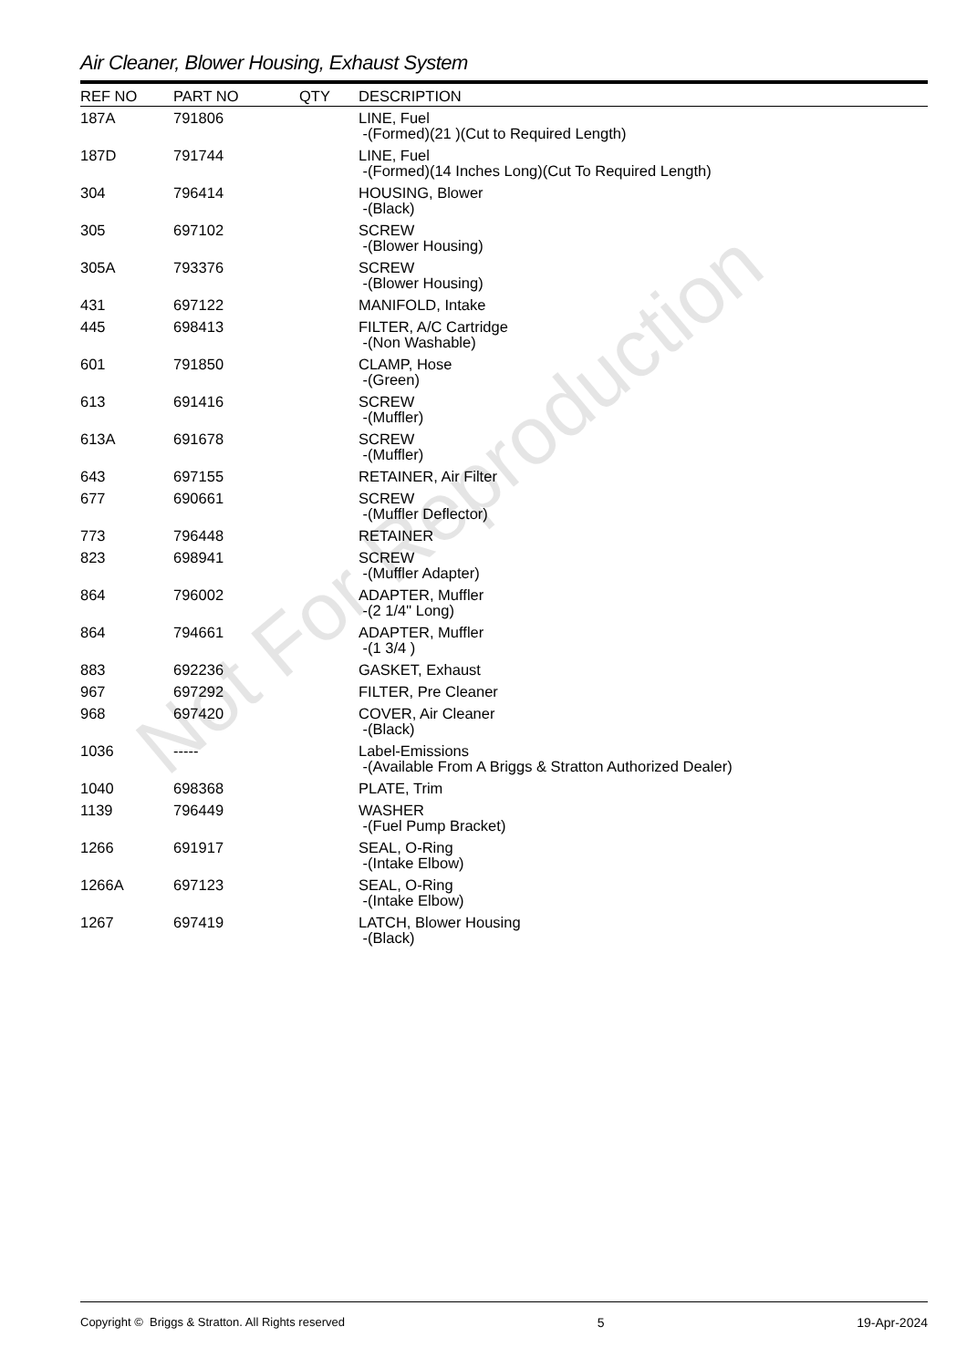Not For Reproduction
Air Cleaner, Blower Housing, Exhaust System
| REF NO | PART NO | QTY | DESCRIPTION |
| --- | --- | --- | --- |
| 187A | 791806 | | LINE, Fuel -(Formed)(21 )(Cut to Required Length) |
| 187D | 791744 | | LINE, Fuel -(Formed)(14 Inches Long)(Cut To Required Length) |
| 304 | 796414 | | HOUSING, Blower -(Black) |
| 305 | 697102 | | SCREW -(Blower Housing) |
| 305A | 793376 | | SCREW -(Blower Housing) |
| 431 | 697122 | | MANIFOLD, Intake |
| 445 | 698413 | | FILTER, A/C Cartridge -(Non Washable) |
| 601 | 791850 | | CLAMP, Hose -(Green) |
| 613 | 691416 | | SCREW -(Muffler) |
| 613A | 691678 | | SCREW -(Muffler) |
| 643 | 697155 | | RETAINER, Air Filter |
| 677 | 690661 | | SCREW -(Muffler Deflector) |
| 773 | 796448 | | RETAINER |
| 823 | 698941 | | SCREW -(Muffler Adapter) |
| 864 | 796002 | | ADAPTER, Muffler -(2 1/4" Long) |
| 864 | 794661 | | ADAPTER, Muffler -(1 3/4 ) |
| 883 | 692236 | | GASKET, Exhaust |
| 967 | 697292 | | FILTER, Pre Cleaner |
| 968 | 697420 | | COVER, Air Cleaner -(Black) |
| 1036 | ----- | | Label-Emissions -(Available From A Briggs & Stratton Authorized Dealer) |
| 1040 | 698368 | | PLATE, Trim |
| 1139 | 796449 | | WASHER -(Fuel Pump Bracket) |
| 1266 | 691917 | | SEAL, O-Ring -(Intake Elbow) |
| 1266A | 697123 | | SEAL, O-Ring -(Intake Elbow) |
| 1267 | 697419 | | LATCH, Blower Housing -(Black) |
Copyright © Briggs & Stratton. All Rights reserved 5 19-Apr-2024